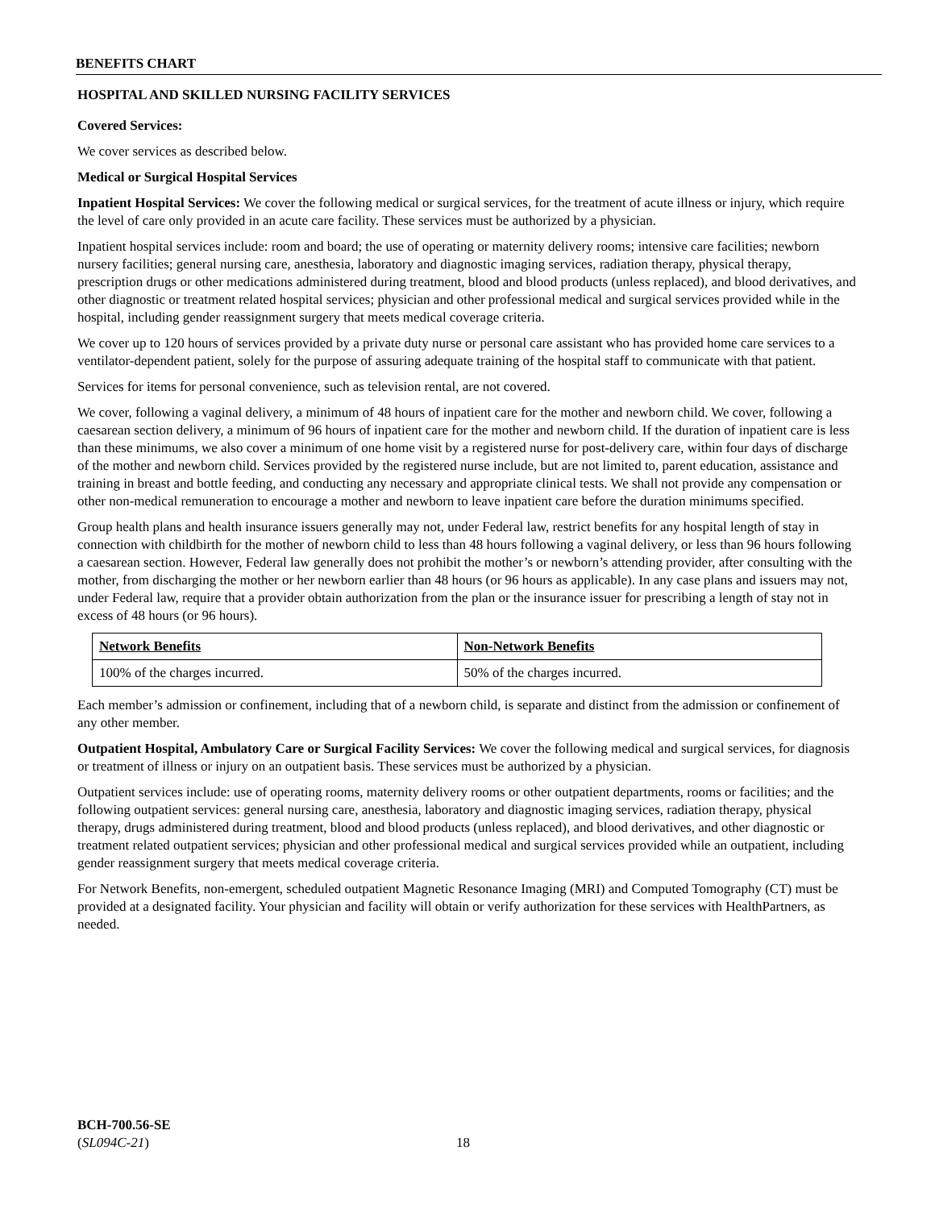BENEFITS CHART
HOSPITAL AND SKILLED NURSING FACILITY SERVICES
Covered Services:
We cover services as described below.
Medical or Surgical Hospital Services
Inpatient Hospital Services: We cover the following medical or surgical services, for the treatment of acute illness or injury, which require the level of care only provided in an acute care facility. These services must be authorized by a physician.
Inpatient hospital services include: room and board; the use of operating or maternity delivery rooms; intensive care facilities; newborn nursery facilities; general nursing care, anesthesia, laboratory and diagnostic imaging services, radiation therapy, physical therapy, prescription drugs or other medications administered during treatment, blood and blood products (unless replaced), and blood derivatives, and other diagnostic or treatment related hospital services; physician and other professional medical and surgical services provided while in the hospital, including gender reassignment surgery that meets medical coverage criteria.
We cover up to 120 hours of services provided by a private duty nurse or personal care assistant who has provided home care services to a ventilator-dependent patient, solely for the purpose of assuring adequate training of the hospital staff to communicate with that patient.
Services for items for personal convenience, such as television rental, are not covered.
We cover, following a vaginal delivery, a minimum of 48 hours of inpatient care for the mother and newborn child. We cover, following a caesarean section delivery, a minimum of 96 hours of inpatient care for the mother and newborn child. If the duration of inpatient care is less than these minimums, we also cover a minimum of one home visit by a registered nurse for post-delivery care, within four days of discharge of the mother and newborn child. Services provided by the registered nurse include, but are not limited to, parent education, assistance and training in breast and bottle feeding, and conducting any necessary and appropriate clinical tests. We shall not provide any compensation or other non-medical remuneration to encourage a mother and newborn to leave inpatient care before the duration minimums specified.
Group health plans and health insurance issuers generally may not, under Federal law, restrict benefits for any hospital length of stay in connection with childbirth for the mother of newborn child to less than 48 hours following a vaginal delivery, or less than 96 hours following a caesarean section. However, Federal law generally does not prohibit the mother’s or newborn’s attending provider, after consulting with the mother, from discharging the mother or her newborn earlier than 48 hours (or 96 hours as applicable). In any case plans and issuers may not, under Federal law, require that a provider obtain authorization from the plan or the insurance issuer for prescribing a length of stay not in excess of 48 hours (or 96 hours).
| Network Benefits | Non-Network Benefits |
| --- | --- |
| 100% of the charges incurred. | 50% of the charges incurred. |
Each member’s admission or confinement, including that of a newborn child, is separate and distinct from the admission or confinement of any other member.
Outpatient Hospital, Ambulatory Care or Surgical Facility Services: We cover the following medical and surgical services, for diagnosis or treatment of illness or injury on an outpatient basis. These services must be authorized by a physician.
Outpatient services include: use of operating rooms, maternity delivery rooms or other outpatient departments, rooms or facilities; and the following outpatient services: general nursing care, anesthesia, laboratory and diagnostic imaging services, radiation therapy, physical therapy, drugs administered during treatment, blood and blood products (unless replaced), and blood derivatives, and other diagnostic or treatment related outpatient services; physician and other professional medical and surgical services provided while an outpatient, including gender reassignment surgery that meets medical coverage criteria.
For Network Benefits, non-emergent, scheduled outpatient Magnetic Resonance Imaging (MRI) and Computed Tomography (CT) must be provided at a designated facility. Your physician and facility will obtain or verify authorization for these services with HealthPartners, as needed.
BCH-700.56-SE
(SL094C-21)
18